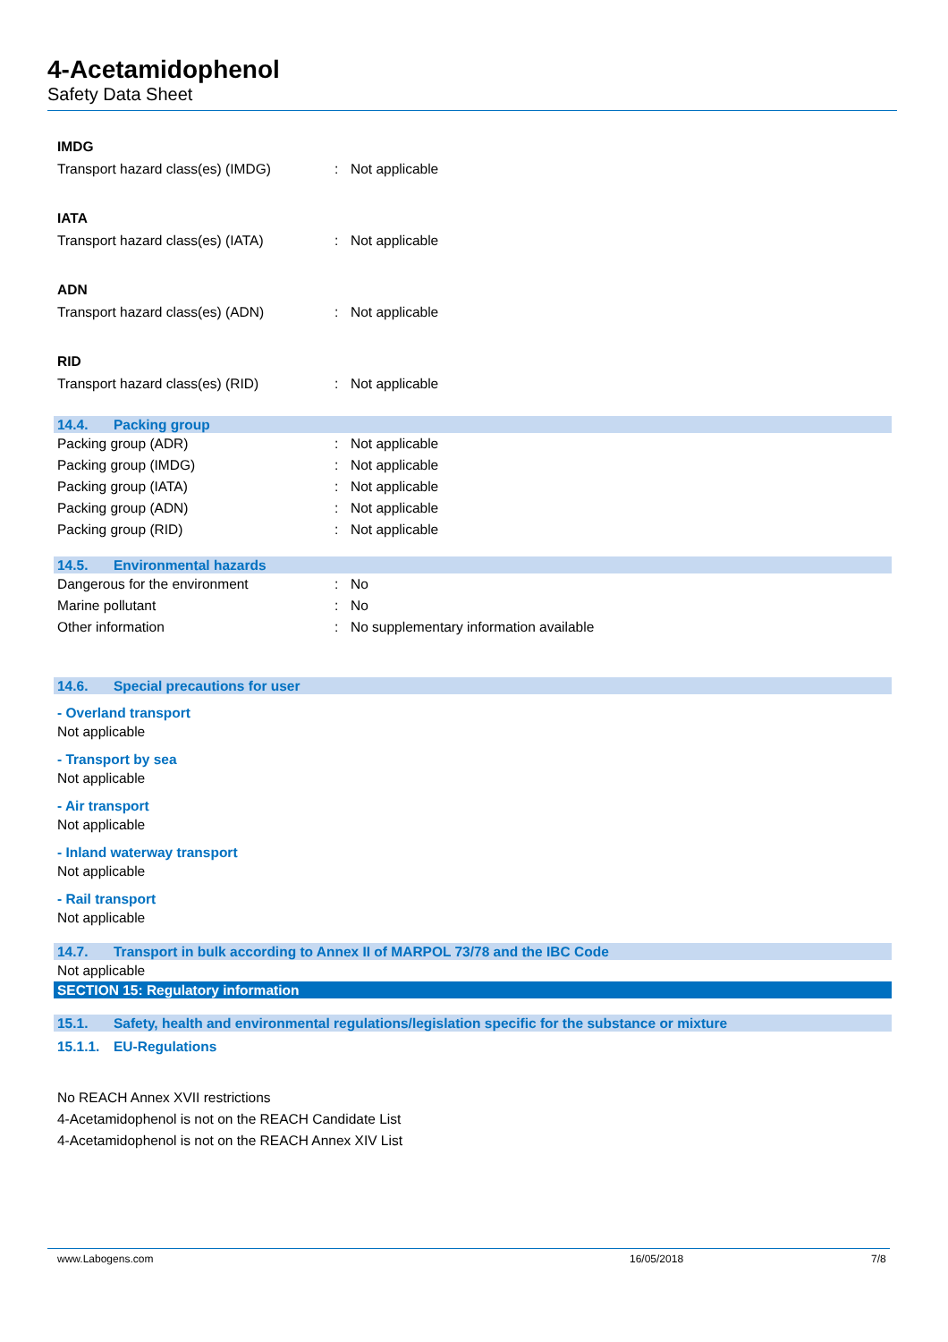4-Acetamidophenol
Safety Data Sheet
IMDG
Transport hazard class(es) (IMDG) : Not applicable
IATA
Transport hazard class(es) (IATA) : Not applicable
ADN
Transport hazard class(es) (ADN) : Not applicable
RID
Transport hazard class(es) (RID) : Not applicable
14.4. Packing group
Packing group (ADR) : Not applicable
Packing group (IMDG) : Not applicable
Packing group (IATA) : Not applicable
Packing group (ADN) : Not applicable
Packing group (RID) : Not applicable
14.5. Environmental hazards
Dangerous for the environment : No
Marine pollutant : No
Other information :
No supplementary information available
14.6. Special precautions for user
- Overland transport
Not applicable
- Transport by sea
Not applicable
- Air transport
Not applicable
- Inland waterway transport
Not applicable
- Rail transport
Not applicable
14.7. Transport in bulk according to Annex II of MARPOL 73/78 and the IBC Code
Not applicable
SECTION 15: Regulatory information
15.1. Safety, health and environmental regulations/legislation specific for the substance or mixture
15.1.1. EU-Regulations
No REACH Annex XVII restrictions
4-Acetamidophenol is not on the REACH Candidate List
4-Acetamidophenol is not on the REACH Annex XIV List
www.Labogens.com 16/05/2018 7/8